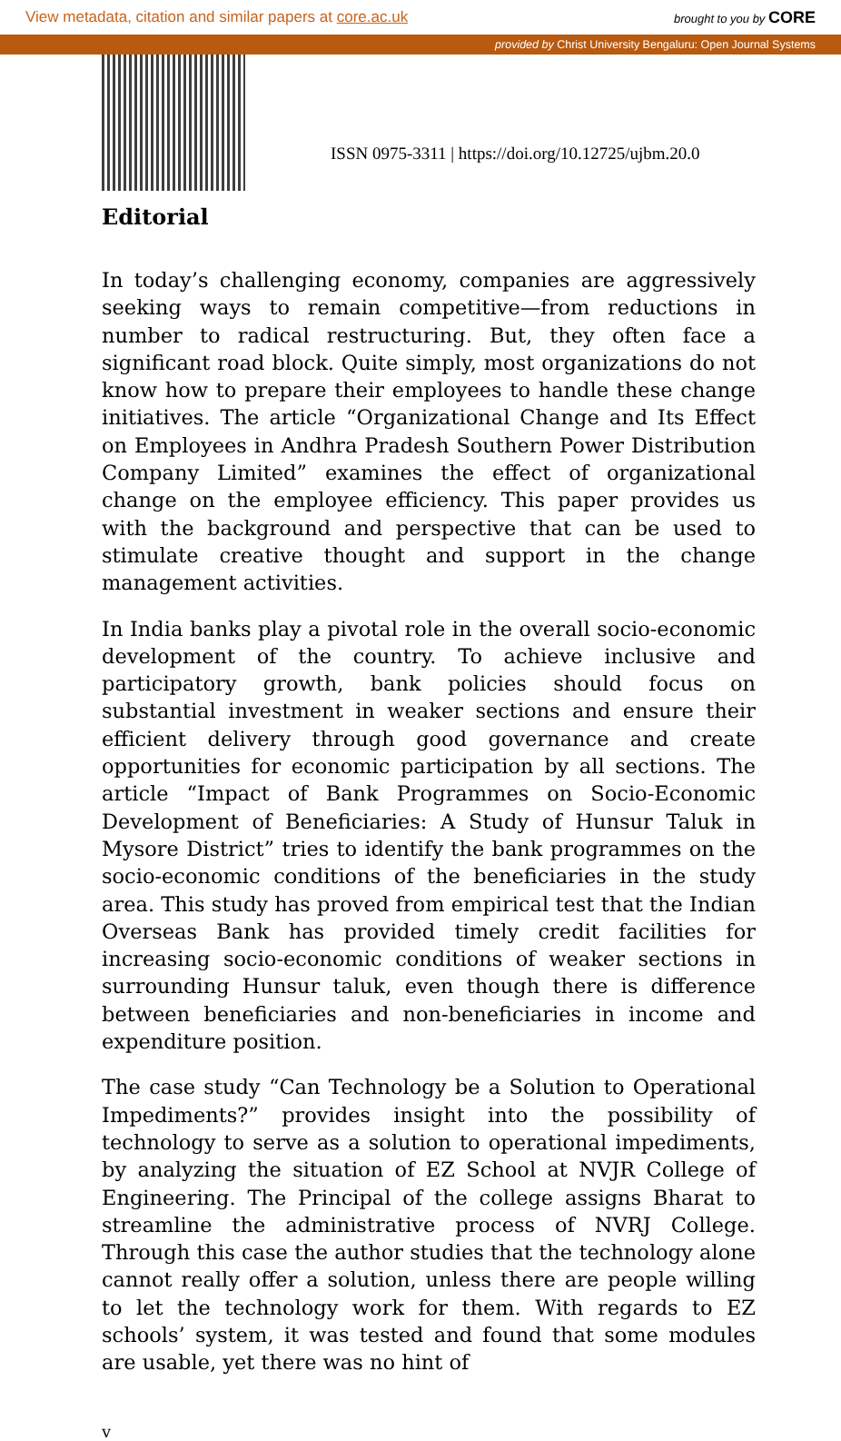View metadata, citation and similar papers at core.ac.uk brought to you by CORE
provided by Christ University Bengaluru: Open Journal Systems
ISSN 0975-3311 | https://doi.org/10.12725/ujbm.20.0
Editorial
In today’s challenging economy, companies are aggressively seeking ways to remain competitive—from reductions in number to radical restructuring. But, they often face a significant road block. Quite simply, most organizations do not know how to prepare their employees to handle these change initiatives. The article “Organizational Change and Its Effect on Employees in Andhra Pradesh Southern Power Distribution Company Limited” examines the effect of organizational change on the employee efficiency. This paper provides us with the background and perspective that can be used to stimulate creative thought and support in the change management activities.
In India banks play a pivotal role in the overall socio-economic development of the country. To achieve inclusive and participatory growth, bank policies should focus on substantial investment in weaker sections and ensure their efficient delivery through good governance and create opportunities for economic participation by all sections. The article “Impact of Bank Programmes on Socio-Economic Development of Beneficiaries: A Study of Hunsur Taluk in Mysore District” tries to identify the bank programmes on the socio-economic conditions of the beneficiaries in the study area. This study has proved from empirical test that the Indian Overseas Bank has provided timely credit facilities for increasing socio-economic conditions of weaker sections in surrounding Hunsur taluk, even though there is difference between beneficiaries and non-beneficiaries in income and expenditure position.
The case study “Can Technology be a Solution to Operational Impediments?” provides insight into the possibility of technology to serve as a solution to operational impediments, by analyzing the situation of EZ School at NVJR College of Engineering. The Principal of the college assigns Bharat to streamline the administrative process of NVRJ College. Through this case the author studies that the technology alone cannot really offer a solution, unless there are people willing to let the technology work for them. With regards to EZ schools’ system, it was tested and found that some modules are usable, yet there was no hint of
v